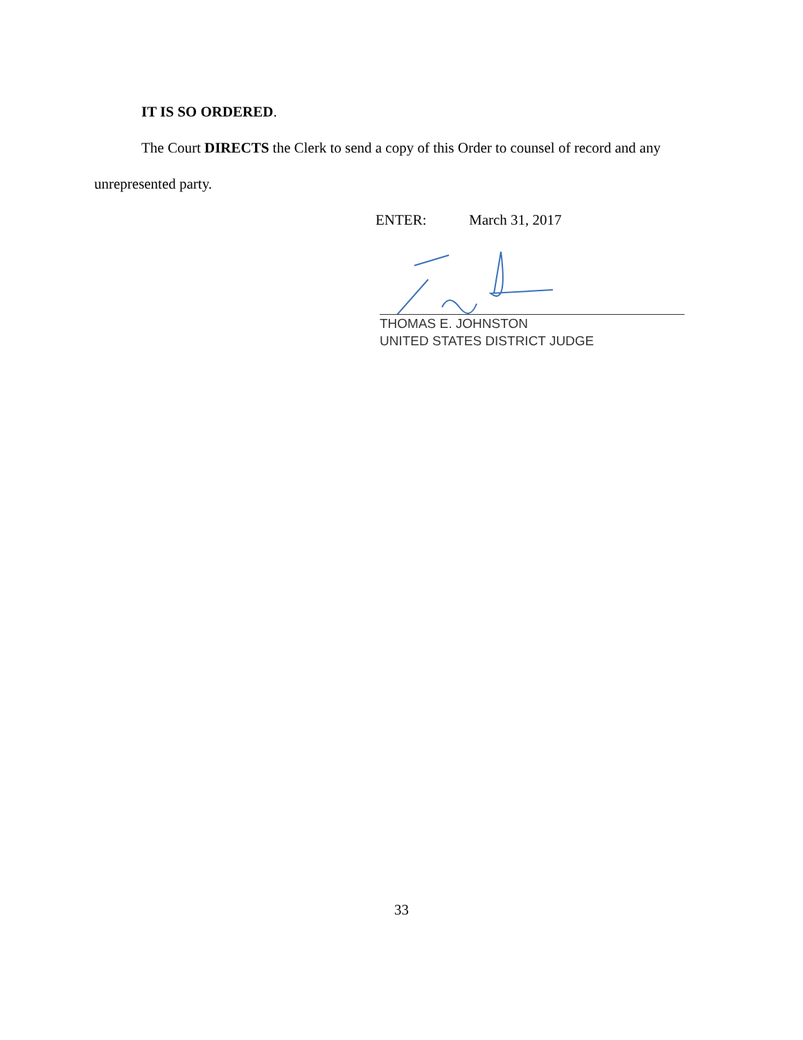IT IS SO ORDERED.
The Court DIRECTS the Clerk to send a copy of this Order to counsel of record and any unrepresented party.
ENTER: March 31, 2017
THOMAS E. JOHNSTON
UNITED STATES DISTRICT JUDGE
33